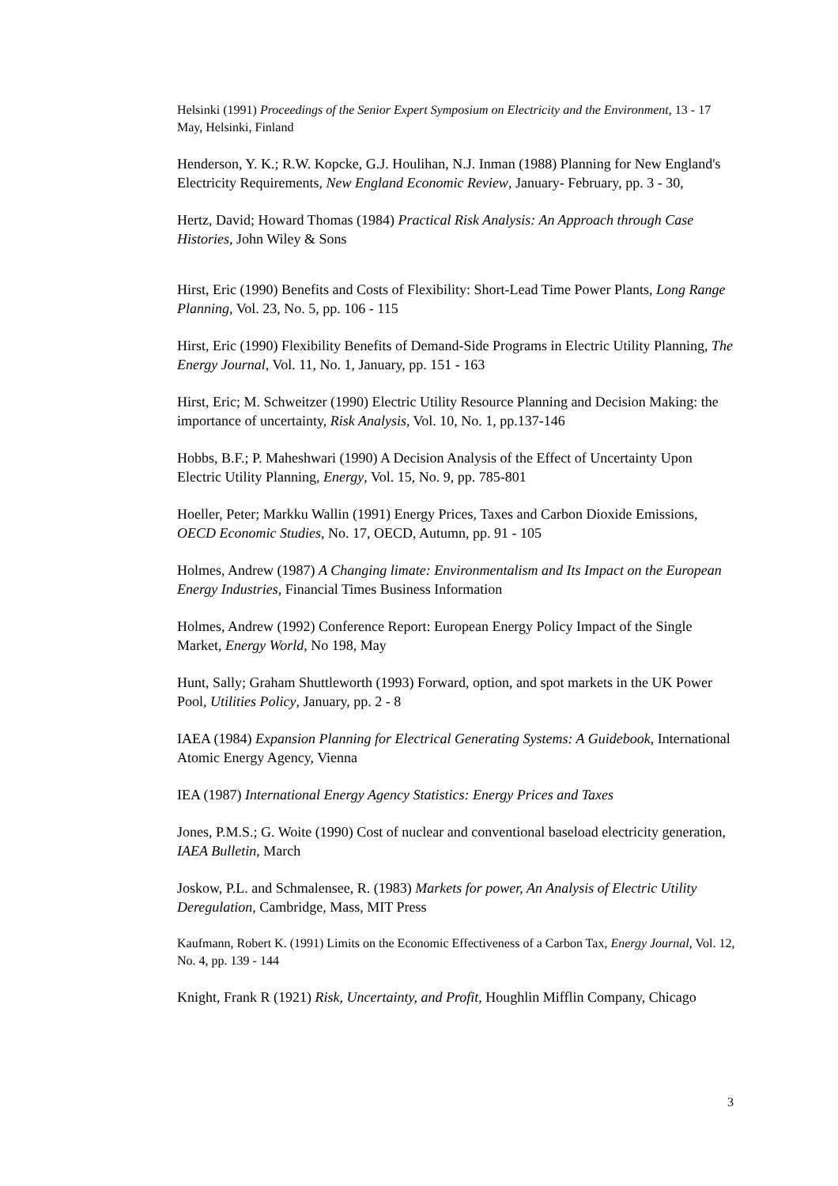Helsinki (1991) Proceedings of the Senior Expert Symposium on Electricity and the Environment, 13 - 17 May, Helsinki, Finland
Henderson, Y. K.; R.W. Kopcke, G.J. Houlihan, N.J. Inman (1988) Planning for New England's Electricity Requirements, New England Economic Review, January- February, pp. 3 - 30,
Hertz, David; Howard Thomas (1984) Practical Risk Analysis: An Approach through Case Histories, John Wiley & Sons
Hirst, Eric (1990) Benefits and Costs of Flexibility: Short-Lead Time Power Plants, Long Range Planning, Vol. 23, No. 5, pp. 106 - 115
Hirst, Eric (1990) Flexibility Benefits of Demand-Side Programs in Electric Utility Planning, The Energy Journal, Vol. 11, No. 1, January, pp. 151 - 163
Hirst, Eric; M. Schweitzer (1990) Electric Utility Resource Planning and Decision Making: the importance of uncertainty, Risk Analysis, Vol. 10, No. 1, pp.137-146
Hobbs, B.F.; P. Maheshwari (1990) A Decision Analysis of the Effect of Uncertainty Upon Electric Utility Planning, Energy, Vol. 15, No. 9, pp. 785-801
Hoeller, Peter; Markku Wallin (1991) Energy Prices, Taxes and Carbon Dioxide Emissions, OECD Economic Studies, No. 17, OECD, Autumn, pp. 91 - 105
Holmes, Andrew (1987) A Changing limate: Environmentalism and Its Impact on the European Energy Industries, Financial Times Business Information
Holmes, Andrew (1992) Conference Report: European Energy Policy Impact of the Single Market, Energy World, No 198, May
Hunt, Sally; Graham Shuttleworth (1993) Forward, option, and spot markets in the UK Power Pool, Utilities Policy, January, pp. 2 - 8
IAEA (1984) Expansion Planning for Electrical Generating Systems: A Guidebook, International Atomic Energy Agency, Vienna
IEA (1987) International Energy Agency Statistics: Energy Prices and Taxes
Jones, P.M.S.; G. Woite (1990) Cost of nuclear and conventional baseload electricity generation, IAEA Bulletin, March
Joskow, P.L. and Schmalensee, R. (1983) Markets for power, An Analysis of Electric Utility Deregulation, Cambridge, Mass, MIT Press
Kaufmann, Robert K. (1991) Limits on the Economic Effectiveness of a Carbon Tax, Energy Journal, Vol. 12, No. 4, pp. 139 - 144
Knight, Frank R (1921) Risk, Uncertainty, and Profit, Houghlin Mifflin Company, Chicago
3